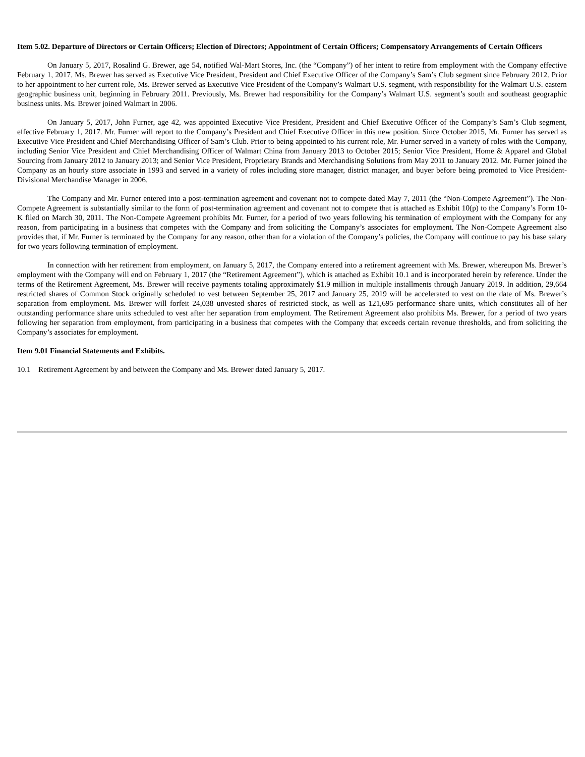Item 5.02. Departure of Directors or Certain Officers; Election of Directors; Appointment of Certain Officers; Compensatory Arrangements of Certain Officers
On January 5, 2017, Rosalind G. Brewer, age 54, notified Wal-Mart Stores, Inc. (the “Company”) of her intent to retire from employment with the Company effective February 1, 2017. Ms. Brewer has served as Executive Vice President, President and Chief Executive Officer of the Company’s Sam’s Club segment since February 2012. Prior to her appointment to her current role, Ms. Brewer served as Executive Vice President of the Company’s Walmart U.S. segment, with responsibility for the Walmart U.S. eastern geographic business unit, beginning in February 2011. Previously, Ms. Brewer had responsibility for the Company’s Walmart U.S. segment’s south and southeast geographic business units. Ms. Brewer joined Walmart in 2006.
On January 5, 2017, John Furner, age 42, was appointed Executive Vice President, President and Chief Executive Officer of the Company’s Sam’s Club segment, effective February 1, 2017. Mr. Furner will report to the Company’s President and Chief Executive Officer in this new position. Since October 2015, Mr. Furner has served as Executive Vice President and Chief Merchandising Officer of Sam’s Club. Prior to being appointed to his current role, Mr. Furner served in a variety of roles with the Company, including Senior Vice President and Chief Merchandising Officer of Walmart China from January 2013 to October 2015; Senior Vice President, Home & Apparel and Global Sourcing from January 2012 to January 2013; and Senior Vice President, Proprietary Brands and Merchandising Solutions from May 2011 to January 2012. Mr. Furner joined the Company as an hourly store associate in 1993 and served in a variety of roles including store manager, district manager, and buyer before being promoted to Vice President-Divisional Merchandise Manager in 2006.
The Company and Mr. Furner entered into a post-termination agreement and covenant not to compete dated May 7, 2011 (the “Non-Compete Agreement”). The Non-Compete Agreement is substantially similar to the form of post-termination agreement and covenant not to compete that is attached as Exhibit 10(p) to the Company’s Form 10-K filed on March 30, 2011. The Non-Compete Agreement prohibits Mr. Furner, for a period of two years following his termination of employment with the Company for any reason, from participating in a business that competes with the Company and from soliciting the Company’s associates for employment. The Non-Compete Agreement also provides that, if Mr. Furner is terminated by the Company for any reason, other than for a violation of the Company’s policies, the Company will continue to pay his base salary for two years following termination of employment.
In connection with her retirement from employment, on January 5, 2017, the Company entered into a retirement agreement with Ms. Brewer, whereupon Ms. Brewer’s employment with the Company will end on February 1, 2017 (the “Retirement Agreement”), which is attached as Exhibit 10.1 and is incorporated herein by reference. Under the terms of the Retirement Agreement, Ms. Brewer will receive payments totaling approximately $1.9 million in multiple installments through January 2019. In addition, 29,664 restricted shares of Common Stock originally scheduled to vest between September 25, 2017 and January 25, 2019 will be accelerated to vest on the date of Ms. Brewer’s separation from employment. Ms. Brewer will forfeit 24,038 unvested shares of restricted stock, as well as 121,695 performance share units, which constitutes all of her outstanding performance share units scheduled to vest after her separation from employment. The Retirement Agreement also prohibits Ms. Brewer, for a period of two years following her separation from employment, from participating in a business that competes with the Company that exceeds certain revenue thresholds, and from soliciting the Company’s associates for employment.
Item 9.01 Financial Statements and Exhibits.
10.1 Retirement Agreement by and between the Company and Ms. Brewer dated January 5, 2017.